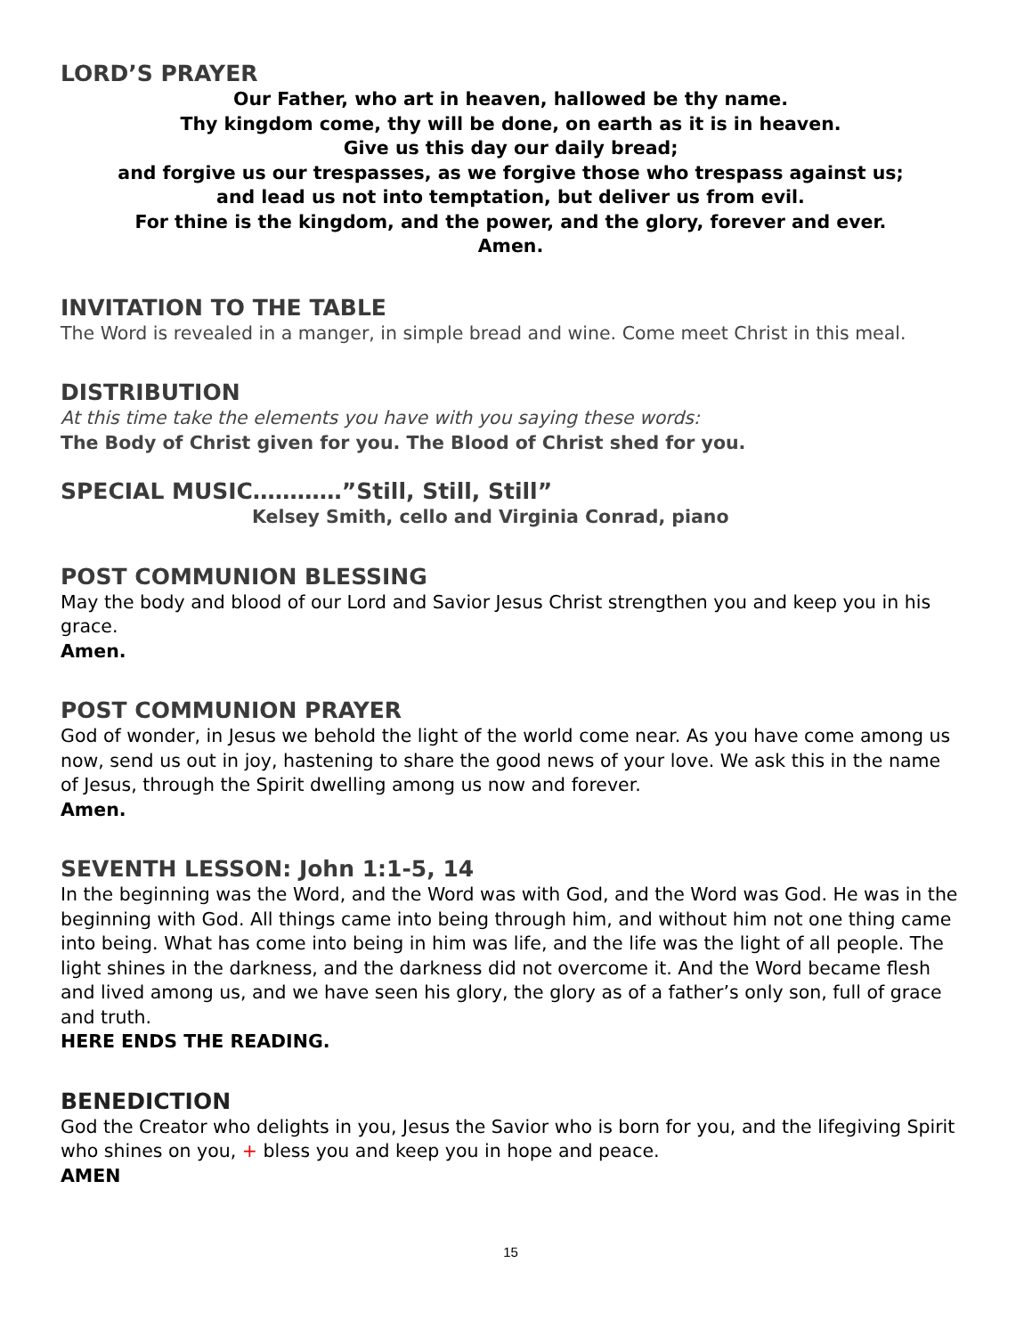LORD’S PRAYER
Our Father, who art in heaven, hallowed be thy name.
Thy kingdom come, thy will be done, on earth as it is in heaven.
Give us this day our daily bread;
and forgive us our trespasses, as we forgive those who trespass against us;
and lead us not into temptation, but deliver us from evil.
For thine is the kingdom, and the power, and the glory, forever and ever.
Amen.
INVITATION TO THE TABLE
The Word is revealed in a manger, in simple bread and wine. Come meet Christ in this meal.
DISTRIBUTION
At this time take the elements you have with you saying these words:
The Body of Christ given for you. The Blood of Christ shed for you.
SPECIAL MUSIC…………”Still, Still, Still”
Kelsey Smith, cello and Virginia Conrad, piano
POST COMMUNION BLESSING
May the body and blood of our Lord and Savior Jesus Christ strengthen you and keep you in his grace.
Amen.
POST COMMUNION PRAYER
God of wonder, in Jesus we behold the light of the world come near. As you have come among us now, send us out in joy, hastening to share the good news of your love. We ask this in the name of Jesus, through the Spirit dwelling among us now and forever.
Amen.
SEVENTH LESSON: John 1:1-5, 14
In the beginning was the Word, and the Word was with God, and the Word was God. He was in the beginning with God. All things came into being through him, and without him not one thing came into being. What has come into being in him was life, and the life was the light of all people. The light shines in the darkness, and the darkness did not overcome it. And the Word became flesh and lived among us, and we have seen his glory, the glory as of a father’s only son, full of grace and truth.
HERE ENDS THE READING.
BENEDICTION
God the Creator who delights in you, Jesus the Savior who is born for you, and the lifegiving Spirit who shines on you, + bless you and keep you in hope and peace.
AMEN
15